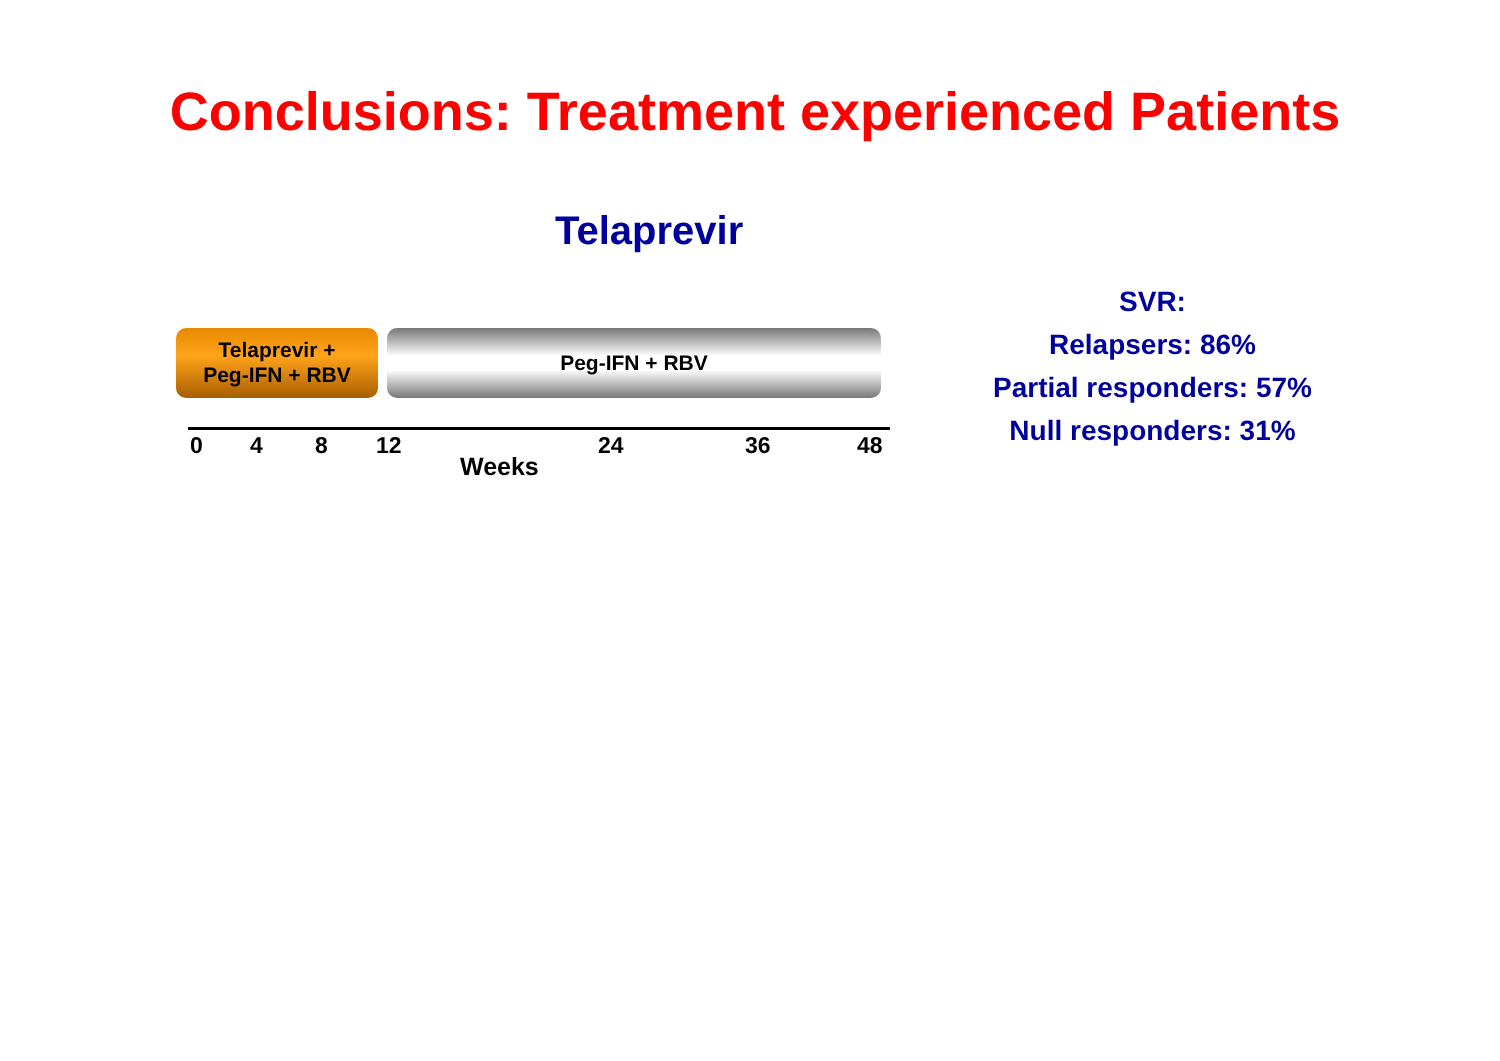Conclusions: Treatment experienced Patients
Telaprevir
Telaprevir +
Peg-IFN + RBV
Peg-IFN + RBV
0 4 8 12 24 36 48
Weeks
SVR:
Relapsers: 86%
Partial responders: 57%
Null responders: 31%